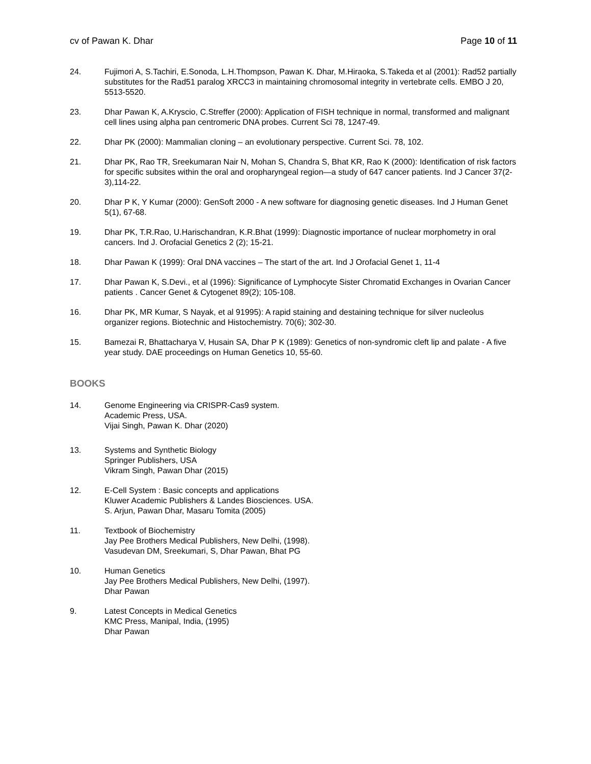cv of Pawan K. Dhar Page 10 of 11
24. Fujimori A, S.Tachiri, E.Sonoda, L.H.Thompson, Pawan K. Dhar, M.Hiraoka, S.Takeda et al (2001): Rad52 partially substitutes for the Rad51 paralog XRCC3 in maintaining chromosomal integrity in vertebrate cells. EMBO J 20, 5513-5520.
23. Dhar Pawan K, A.Kryscio, C.Streffer (2000): Application of FISH technique in normal, transformed and malignant cell lines using alpha pan centromeric DNA probes. Current Sci 78, 1247-49.
22. Dhar PK (2000): Mammalian cloning – an evolutionary perspective. Current Sci. 78, 102.
21. Dhar PK, Rao TR, Sreekumaran Nair N, Mohan S, Chandra S, Bhat KR, Rao K (2000): Identification of risk factors for specific subsites within the oral and oropharyngeal region—a study of 647 cancer patients. Ind J Cancer 37(2-3),114-22.
20. Dhar P K, Y Kumar (2000): GenSoft 2000 - A new software for diagnosing genetic diseases. Ind J Human Genet 5(1), 67-68.
19. Dhar PK, T.R.Rao, U.Harischandran, K.R.Bhat (1999): Diagnostic importance of nuclear morphometry in oral cancers. Ind J. Orofacial Genetics 2 (2); 15-21.
18. Dhar Pawan K (1999): Oral DNA vaccines – The start of the art. Ind J Orofacial Genet 1, 11-4
17. Dhar Pawan K, S.Devi., et al (1996): Significance of Lymphocyte Sister Chromatid Exchanges in Ovarian Cancer patients . Cancer Genet & Cytogenet 89(2); 105-108.
16. Dhar PK, MR Kumar, S Nayak, et al 91995): A rapid staining and destaining technique for silver nucleolus organizer regions. Biotechnic and Histochemistry. 70(6); 302-30.
15. Bamezai R, Bhattacharya V, Husain SA, Dhar P K (1989): Genetics of non-syndromic cleft lip and palate - A five year study. DAE proceedings on Human Genetics 10, 55-60.
BOOKS
14. Genome Engineering via CRISPR-Cas9 system.
Academic Press, USA.
Vijai Singh, Pawan K. Dhar (2020)
13. Systems and Synthetic Biology
Springer Publishers, USA
Vikram Singh, Pawan Dhar (2015)
12. E-Cell System : Basic concepts and applications
Kluwer Academic Publishers & Landes Biosciences. USA.
S. Arjun, Pawan Dhar, Masaru Tomita (2005)
11. Textbook of Biochemistry
Jay Pee Brothers Medical Publishers, New Delhi, (1998).
Vasudevan DM, Sreekumari, S, Dhar Pawan, Bhat PG
10. Human Genetics
Jay Pee Brothers Medical Publishers, New Delhi, (1997).
Dhar Pawan
9. Latest Concepts in Medical Genetics
KMC Press, Manipal, India, (1995)
Dhar Pawan